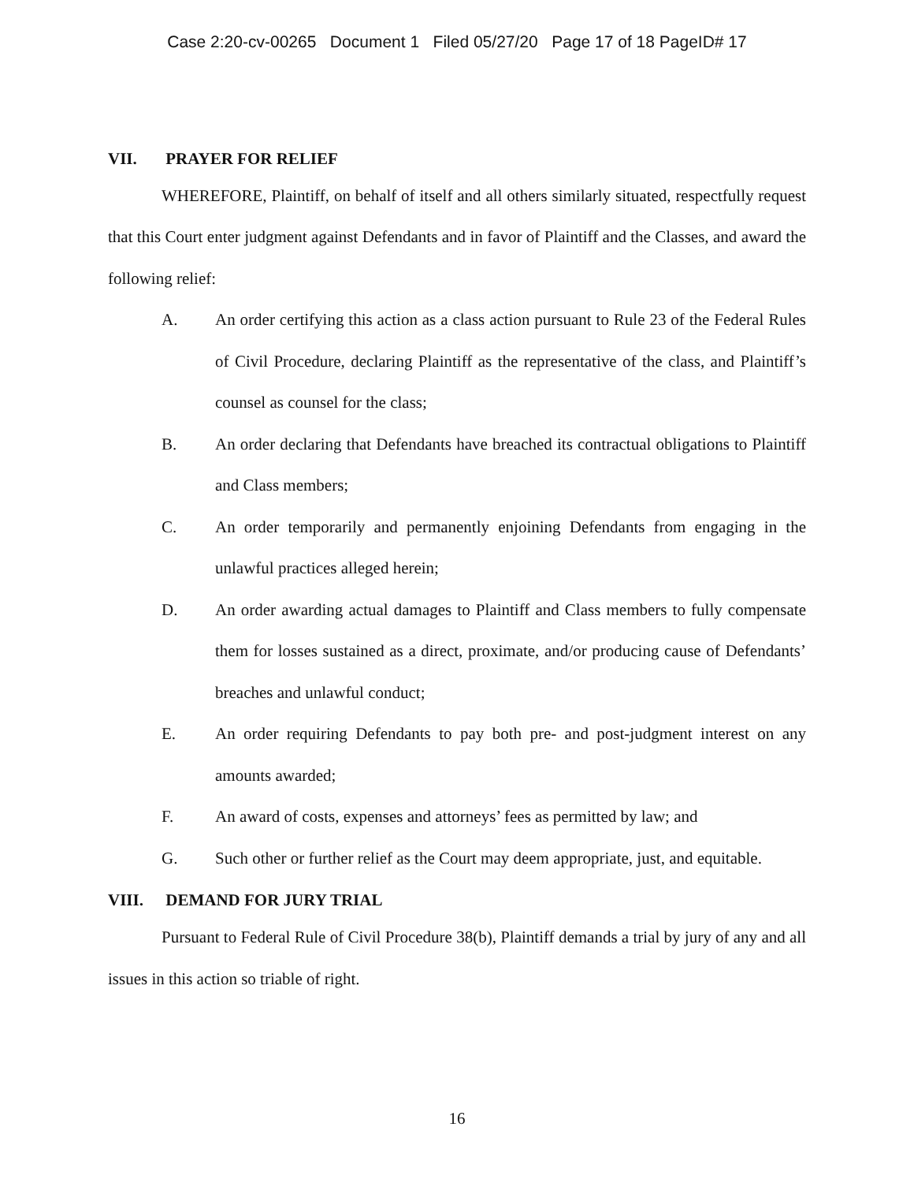Case 2:20-cv-00265 Document 1 Filed 05/27/20 Page 17 of 18 PageID# 17
VII. PRAYER FOR RELIEF
WHEREFORE, Plaintiff, on behalf of itself and all others similarly situated, respectfully request that this Court enter judgment against Defendants and in favor of Plaintiff and the Classes, and award the following relief:
A. An order certifying this action as a class action pursuant to Rule 23 of the Federal Rules of Civil Procedure, declaring Plaintiff as the representative of the class, and Plaintiff’s counsel as counsel for the class;
B. An order declaring that Defendants have breached its contractual obligations to Plaintiff and Class members;
C. An order temporarily and permanently enjoining Defendants from engaging in the unlawful practices alleged herein;
D. An order awarding actual damages to Plaintiff and Class members to fully compensate them for losses sustained as a direct, proximate, and/or producing cause of Defendants’ breaches and unlawful conduct;
E. An order requiring Defendants to pay both pre- and post-judgment interest on any amounts awarded;
F. An award of costs, expenses and attorneys’ fees as permitted by law; and
G. Such other or further relief as the Court may deem appropriate, just, and equitable.
VIII. DEMAND FOR JURY TRIAL
Pursuant to Federal Rule of Civil Procedure 38(b), Plaintiff demands a trial by jury of any and all issues in this action so triable of right.
16